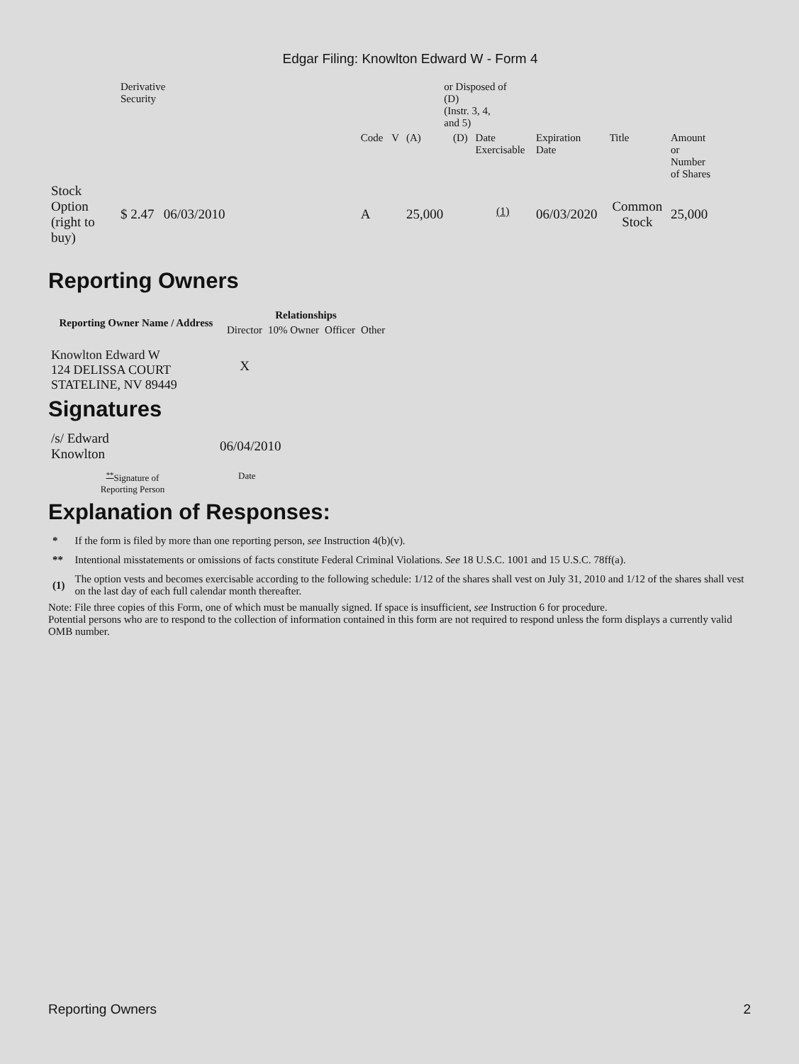Edgar Filing: Knowlton Edward W - Form 4
| | Derivative Security | | | | | | | | | | or Disposed of (D) (Instr. 3, 4, and 5) |
| | | | Code | V | (A) | (D) | Date Exercisable | Expiration Date | Title | Amount or Number of Shares | |
| Stock Option (right to buy) | $ 2.47 | 06/03/2010 | A | | 25,000 | | <sup>(1)</sup> | 06/03/2020 | Common Stock | 25,000 | |
Reporting Owners
| Reporting Owner Name / Address | Relationships | | | |
| --- | --- | --- | --- | --- |
| | Director | 10% Owner | Officer | Other |
| Knowlton Edward W 124 DELISSA COURT STATELINE, NV 89449 | X | | | |
Signatures
| /s/ Edward Knowlton | 06/04/2010 |
| <sup>**</sup> Signature of Reporting Person | Date |
Explanation of Responses:
| * | If the form is filed by more than one reporting person, see Instruction 4(b)(v). |
| ** | Intentional misstatements or omissions of facts constitute Federal Criminal Violations. See 18 U.S.C. 1001 and 15 U.S.C. 78ff(a). |
| (1) | The option vests and becomes exercisable according to the following schedule: 1/12 of the shares shall vest on July 31, 2010 and 1/12 of the shares shall vest on the last day of each full calendar month thereafter. |
Note: File three copies of this Form, one of which must be manually signed. If space is insufficient, see Instruction 6 for procedure.
Potential persons who are to respond to the collection of information contained in this form are not required to respond unless the form displays a currently valid OMB number.
Reporting Owners 2